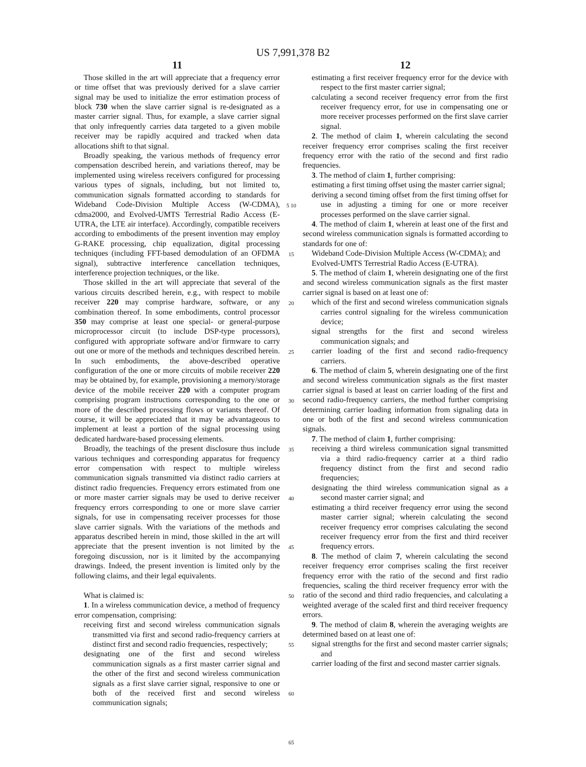US 7,991,378 B2
11
Those skilled in the art will appreciate that a frequency error or time offset that was previously derived for a slave carrier signal may be used to initialize the error estimation process of block 730 when the slave carrier signal is re-designated as a master carrier signal. Thus, for example, a slave carrier signal that only infrequently carries data targeted to a given mobile receiver may be rapidly acquired and tracked when data allocations shift to that signal.
Broadly speaking, the various methods of frequency error compensation described herein, and variations thereof, may be implemented using wireless receivers configured for processing various types of signals, including, but not limited to, communication signals formatted according to standards for Wideband Code-Division Multiple Access (W-CDMA), cdma2000, and Evolved-UMTS Terrestrial Radio Access (E-UTRA, the LTE air interface). Accordingly, compatible receivers according to embodiments of the present invention may employ G-RAKE processing, chip equalization, digital processing techniques (including FFT-based demodulation of an OFDMA signal), subtractive interference cancellation techniques, interference projection techniques, or the like.
Those skilled in the art will appreciate that several of the various circuits described herein, e.g., with respect to mobile receiver 220 may comprise hardware, software, or any combination thereof. In some embodiments, control processor 350 may comprise at least one special- or general-purpose microprocessor circuit (to include DSP-type processors), configured with appropriate software and/or firmware to carry out one or more of the methods and techniques described herein. In such embodiments, the above-described operative configuration of the one or more circuits of mobile receiver 220 may be obtained by, for example, provisioning a memory/storage device of the mobile receiver 220 with a computer program comprising program instructions corresponding to the one or more of the described processing flows or variants thereof. Of course, it will be appreciated that it may be advantageous to implement at least a portion of the signal processing using dedicated hardware-based processing elements.
Broadly, the teachings of the present disclosure thus include various techniques and corresponding apparatus for frequency error compensation with respect to multiple wireless communication signals transmitted via distinct radio carriers at distinct radio frequencies. Frequency errors estimated from one or more master carrier signals may be used to derive receiver frequency errors corresponding to one or more slave carrier signals, for use in compensating receiver processes for those slave carrier signals. With the variations of the methods and apparatus described herein in mind, those skilled in the art will appreciate that the present invention is not limited by the foregoing discussion, nor is it limited by the accompanying drawings. Indeed, the present invention is limited only by the following claims, and their legal equivalents.
What is claimed is:
1. In a wireless communication device, a method of frequency error compensation, comprising:
receiving first and second wireless communication signals transmitted via first and second radio-frequency carriers at distinct first and second radio frequencies, respectively;
designating one of the first and second wireless communication signals as a first master carrier signal and the other of the first and second wireless communication signals as a first slave carrier signal, responsive to one or both of the received first and second wireless communication signals;
5 10 15 20 25 30 35 40 45 50 55 60 65
12
estimating a first receiver frequency error for the device with respect to the first master carrier signal;
calculating a second receiver frequency error from the first receiver frequency error, for use in compensating one or more receiver processes performed on the first slave carrier signal.
2. The method of claim 1, wherein calculating the second receiver frequency error comprises scaling the first receiver frequency error with the ratio of the second and first radio frequencies.
3. The method of claim 1, further comprising:
estimating a first timing offset using the master carrier signal;
deriving a second timing offset from the first timing offset for use in adjusting a timing for one or more receiver processes performed on the slave carrier signal.
4. The method of claim 1, wherein at least one of the first and second wireless communication signals is formatted according to standards for one of:
Wideband Code-Division Multiple Access (W-CDMA); and
Evolved-UMTS Terrestrial Radio Access (E-UTRA).
5. The method of claim 1, wherein designating one of the first and second wireless communication signals as the first master carrier signal is based on at least one of:
which of the first and second wireless communication signals carries control signaling for the wireless communication device;
signal strengths for the first and second wireless communication signals; and
carrier loading of the first and second radio-frequency carriers.
6. The method of claim 5, wherein designating one of the first and second wireless communication signals as the first master carrier signal is based at least on carrier loading of the first and second radio-frequency carriers, the method further comprising determining carrier loading information from signaling data in one or both of the first and second wireless communication signals.
7. The method of claim 1, further comprising:
receiving a third wireless communication signal transmitted via a third radio-frequency carrier at a third radio frequency distinct from the first and second radio frequencies;
designating the third wireless communication signal as a second master carrier signal; and
estimating a third receiver frequency error using the second master carrier signal; wherein calculating the second receiver frequency error comprises calculating the second receiver frequency error from the first and third receiver frequency errors.
8. The method of claim 7, wherein calculating the second receiver frequency error comprises scaling the first receiver frequency error with the ratio of the second and first radio frequencies, scaling the third receiver frequency error with the ratio of the second and third radio frequencies, and calculating a weighted average of the scaled first and third receiver frequency errors.
9. The method of claim 8, wherein the averaging weights are determined based on at least one of:
signal strengths for the first and second master carrier signals; and
carrier loading of the first and second master carrier signals.